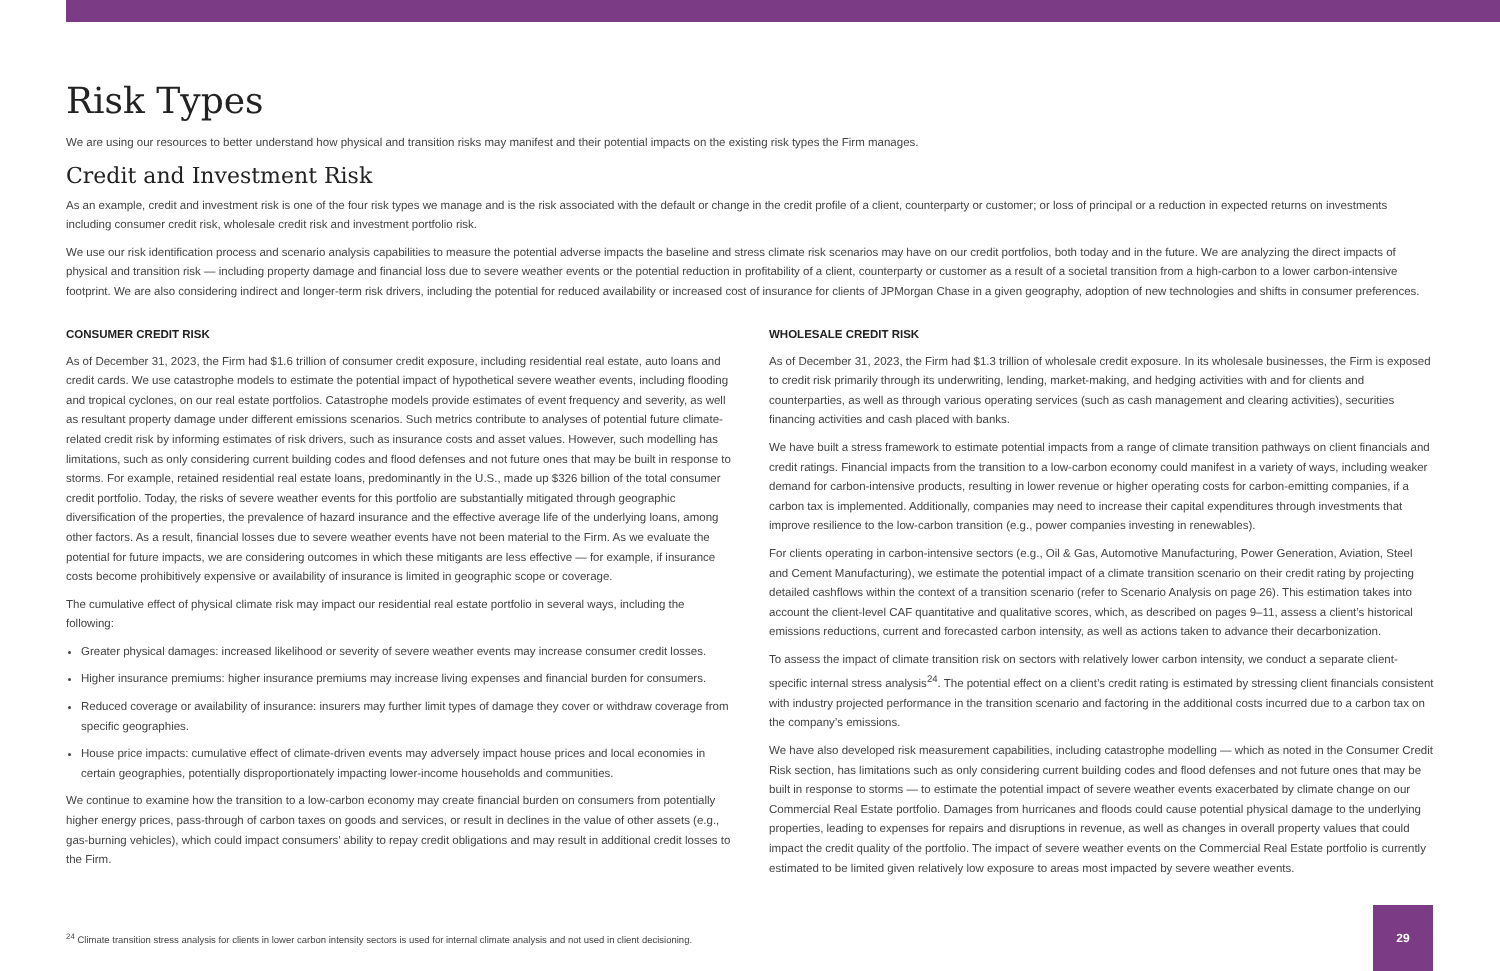Risk Types
We are using our resources to better understand how physical and transition risks may manifest and their potential impacts on the existing risk types the Firm manages.
Credit and Investment Risk
As an example, credit and investment risk is one of the four risk types we manage and is the risk associated with the default or change in the credit profile of a client, counterparty or customer; or loss of principal or a reduction in expected returns on investments including consumer credit risk, wholesale credit risk and investment portfolio risk.
We use our risk identification process and scenario analysis capabilities to measure the potential adverse impacts the baseline and stress climate risk scenarios may have on our credit portfolios, both today and in the future. We are analyzing the direct impacts of physical and transition risk — including property damage and financial loss due to severe weather events or the potential reduction in profitability of a client, counterparty or customer as a result of a societal transition from a high-carbon to a lower carbon-intensive footprint. We are also considering indirect and longer-term risk drivers, including the potential for reduced availability or increased cost of insurance for clients of JPMorgan Chase in a given geography, adoption of new technologies and shifts in consumer preferences.
CONSUMER CREDIT RISK
As of December 31, 2023, the Firm had $1.6 trillion of consumer credit exposure, including residential real estate, auto loans and credit cards. We use catastrophe models to estimate the potential impact of hypothetical severe weather events, including flooding and tropical cyclones, on our real estate portfolios. Catastrophe models provide estimates of event frequency and severity, as well as resultant property damage under different emissions scenarios. Such metrics contribute to analyses of potential future climate-related credit risk by informing estimates of risk drivers, such as insurance costs and asset values. However, such modelling has limitations, such as only considering current building codes and flood defenses and not future ones that may be built in response to storms. For example, retained residential real estate loans, predominantly in the U.S., made up $326 billion of the total consumer credit portfolio. Today, the risks of severe weather events for this portfolio are substantially mitigated through geographic diversification of the properties, the prevalence of hazard insurance and the effective average life of the underlying loans, among other factors. As a result, financial losses due to severe weather events have not been material to the Firm. As we evaluate the potential for future impacts, we are considering outcomes in which these mitigants are less effective — for example, if insurance costs become prohibitively expensive or availability of insurance is limited in geographic scope or coverage.
The cumulative effect of physical climate risk may impact our residential real estate portfolio in several ways, including the following:
Greater physical damages: increased likelihood or severity of severe weather events may increase consumer credit losses.
Higher insurance premiums: higher insurance premiums may increase living expenses and financial burden for consumers.
Reduced coverage or availability of insurance: insurers may further limit types of damage they cover or withdraw coverage from specific geographies.
House price impacts: cumulative effect of climate-driven events may adversely impact house prices and local economies in certain geographies, potentially disproportionately impacting lower-income households and communities.
We continue to examine how the transition to a low-carbon economy may create financial burden on consumers from potentially higher energy prices, pass-through of carbon taxes on goods and services, or result in declines in the value of other assets (e.g., gas-burning vehicles), which could impact consumers’ ability to repay credit obligations and may result in additional credit losses to the Firm.
WHOLESALE CREDIT RISK
As of December 31, 2023, the Firm had $1.3 trillion of wholesale credit exposure. In its wholesale businesses, the Firm is exposed to credit risk primarily through its underwriting, lending, market-making, and hedging activities with and for clients and counterparties, as well as through various operating services (such as cash management and clearing activities), securities financing activities and cash placed with banks.
We have built a stress framework to estimate potential impacts from a range of climate transition pathways on client financials and credit ratings. Financial impacts from the transition to a low-carbon economy could manifest in a variety of ways, including weaker demand for carbon-intensive products, resulting in lower revenue or higher operating costs for carbon-emitting companies, if a carbon tax is implemented. Additionally, companies may need to increase their capital expenditures through investments that improve resilience to the low-carbon transition (e.g., power companies investing in renewables).
For clients operating in carbon-intensive sectors (e.g., Oil & Gas, Automotive Manufacturing, Power Generation, Aviation, Steel and Cement Manufacturing), we estimate the potential impact of a climate transition scenario on their credit rating by projecting detailed cashflows within the context of a transition scenario (refer to Scenario Analysis on page 26). This estimation takes into account the client-level CAF quantitative and qualitative scores, which, as described on pages 9–11, assess a client’s historical emissions reductions, current and forecasted carbon intensity, as well as actions taken to advance their decarbonization.
To assess the impact of climate transition risk on sectors with relatively lower carbon intensity, we conduct a separate client-specific internal stress analysis<sup>24</sup>. The potential effect on a client’s credit rating is estimated by stressing client financials consistent with industry projected performance in the transition scenario and factoring in the additional costs incurred due to a carbon tax on the company’s emissions.
We have also developed risk measurement capabilities, including catastrophe modelling — which as noted in the Consumer Credit Risk section, has limitations such as only considering current building codes and flood defenses and not future ones that may be built in response to storms — to estimate the potential impact of severe weather events exacerbated by climate change on our Commercial Real Estate portfolio. Damages from hurricanes and floods could cause potential physical damage to the underlying properties, leading to expenses for repairs and disruptions in revenue, as well as changes in overall property values that could impact the credit quality of the portfolio. The impact of severe weather events on the Commercial Real Estate portfolio is currently estimated to be limited given relatively low exposure to areas most impacted by severe weather events.
<sup>24</sup> Climate transition stress analysis for clients in lower carbon intensity sectors is used for internal climate analysis and not used in client decisioning.
29